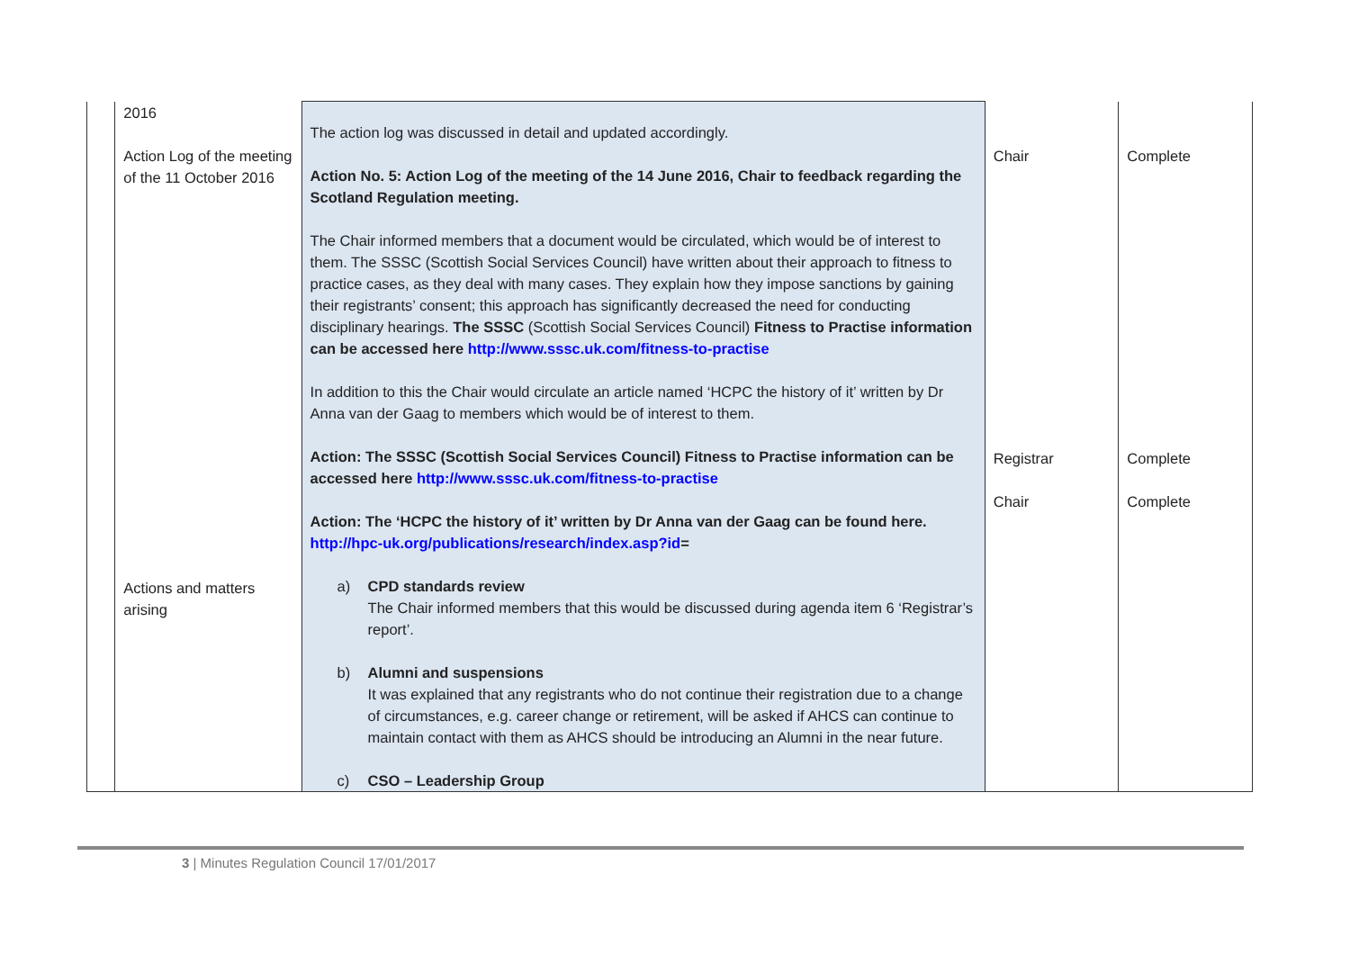| | 2016 Action Log of the meeting of the 11 October 2016 Actions and matters arising | The action log was discussed in detail and updated accordingly. Action No. 5: Action Log of the meeting of the 14 June 2016, Chair to feedback regarding the Scotland Regulation meeting. The Chair informed members that a document would be circulated, which would be of interest to them. The SSSC (Scottish Social Services Council) have written about their approach to fitness to practice cases, as they deal with many cases. They explain how they impose sanctions by gaining their registrants’ consent; this approach has significantly decreased the need for conducting disciplinary hearings. The SSSC (Scottish Social Services Council) Fitness to Practise information can be accessed here http://www.sssc.uk.com/fitness-to-practise In addition to this the Chair would circulate an article named ‘HCPC the history of it’ written by Dr Anna van der Gaag to members which would be of interest to them. Action: The SSSC (Scottish Social Services Council) Fitness to Practise information can be accessed here http://www.sssc.uk.com/fitness-to-practise Action: The ‘HCPC the history of it’ written by Dr Anna van der Gaag can be found here. http://hpc-uk.org/publications/research/index.asp?id = a) CPD standards review The Chair informed members that this would be discussed during agenda item 6 ‘Registrar’s report’. b) Alumni and suspensions It was explained that any registrants who do not continue their registration due to a change of circumstances, e.g. career change or retirement, will be asked if AHCS can continue to maintain contact with them as AHCS should be introducing an Alumni in the near future. c) CSO – Leadership Group | Chair Registrar Chair | Complete Complete Complete |
3 | Minutes Regulation Council 17/01/2017